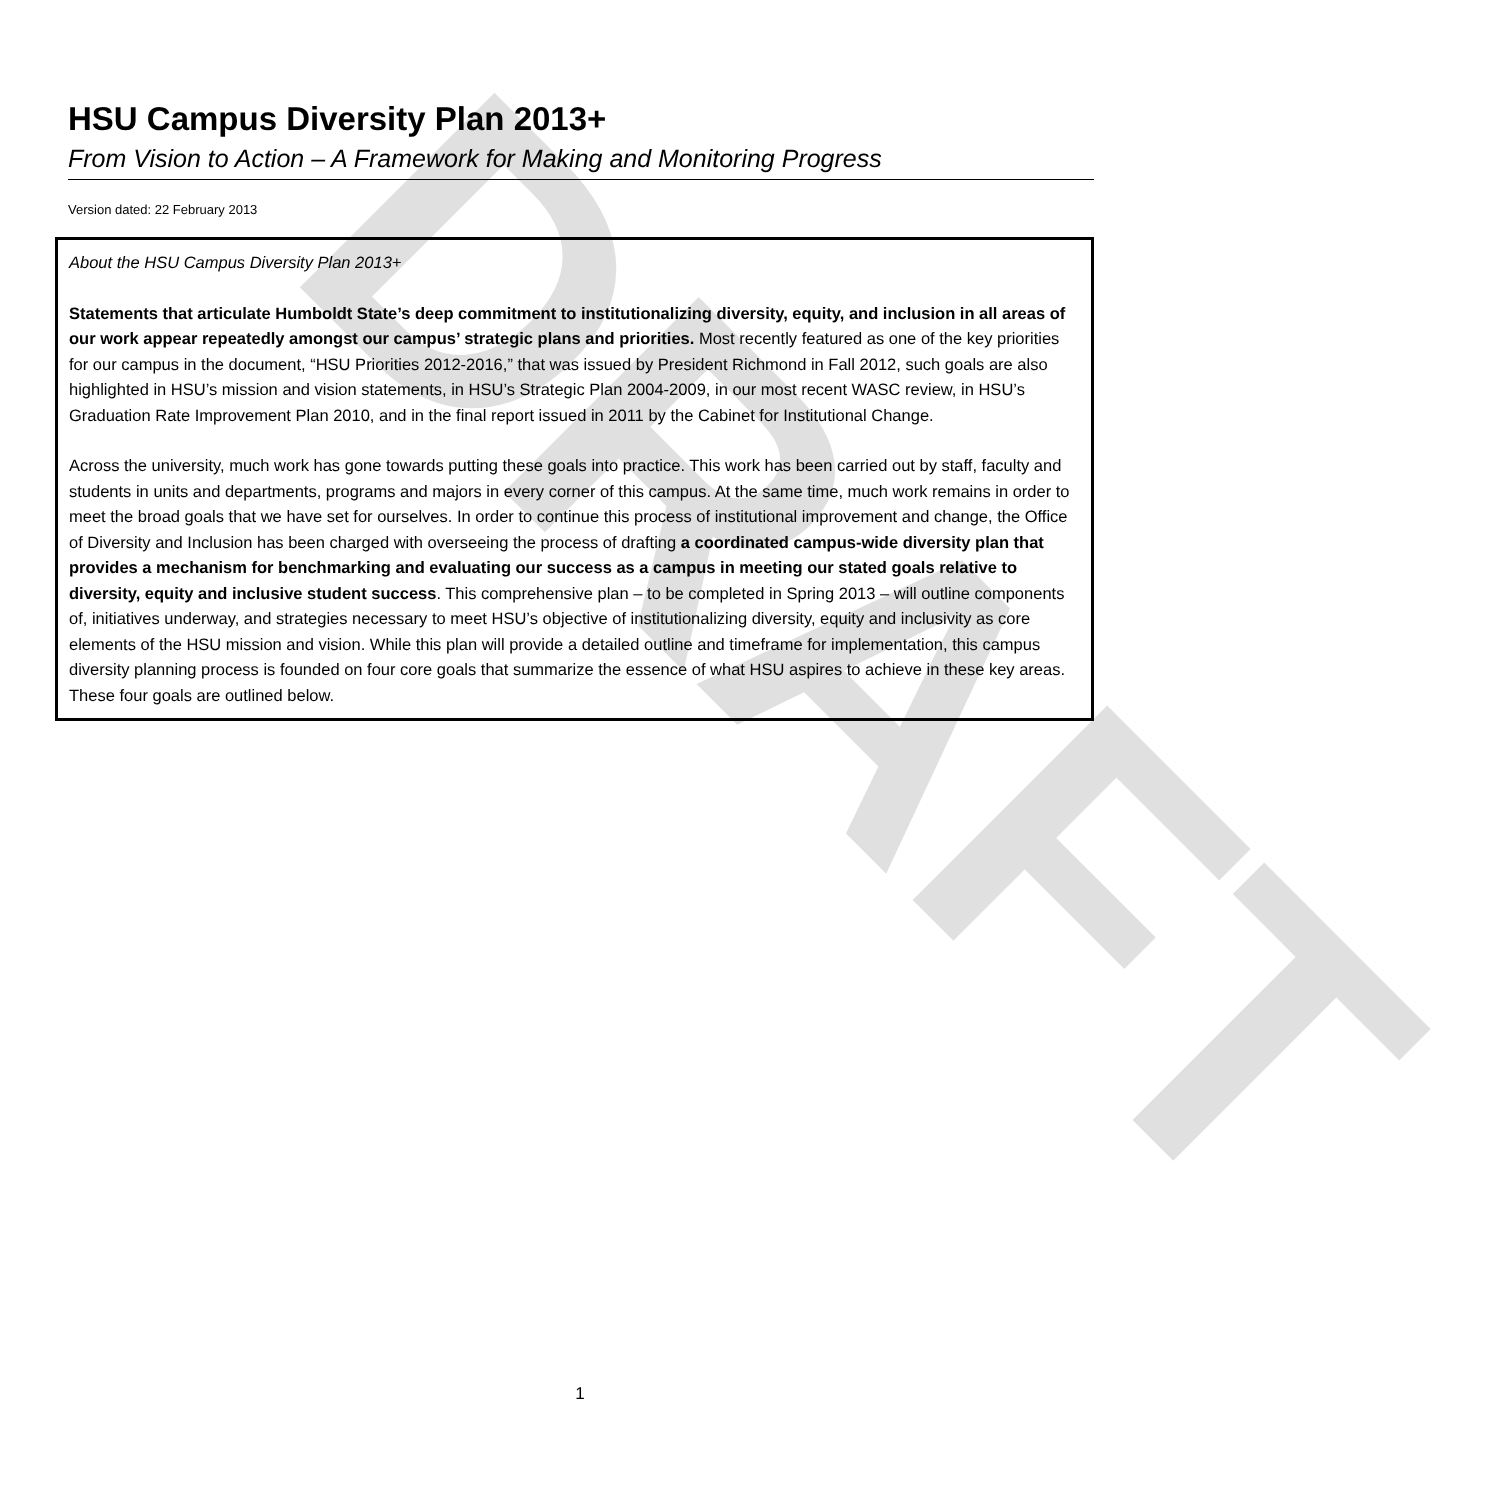DRAFT
HSU Campus Diversity Plan 2013+
From Vision to Action – A Framework for Making and Monitoring Progress
Version dated: 22 February 2013
About the HSU Campus Diversity Plan 2013+
Statements that articulate Humboldt State’s deep commitment to institutionalizing diversity, equity, and inclusion in all areas of our work appear repeatedly amongst our campus’ strategic plans and priorities. Most recently featured as one of the key priorities for our campus in the document, “HSU Priorities 2012-2016,” that was issued by President Richmond in Fall 2012, such goals are also highlighted in HSU’s mission and vision statements, in HSU’s Strategic Plan 2004-2009, in our most recent WASC review, in HSU’s Graduation Rate Improvement Plan 2010, and in the final report issued in 2011 by the Cabinet for Institutional Change.
Across the university, much work has gone towards putting these goals into practice. This work has been carried out by staff, faculty and students in units and departments, programs and majors in every corner of this campus. At the same time, much work remains in order to meet the broad goals that we have set for ourselves. In order to continue this process of institutional improvement and change, the Office of Diversity and Inclusion has been charged with overseeing the process of drafting a coordinated campus-wide diversity plan that provides a mechanism for benchmarking and evaluating our success as a campus in meeting our stated goals relative to diversity, equity and inclusive student success. This comprehensive plan – to be completed in Spring 2013 – will outline components of, initiatives underway, and strategies necessary to meet HSU’s objective of institutionalizing diversity, equity and inclusivity as core elements of the HSU mission and vision. While this plan will provide a detailed outline and timeframe for implementation, this campus diversity planning process is founded on four core goals that summarize the essence of what HSU aspires to achieve in these key areas. These four goals are outlined below.
1